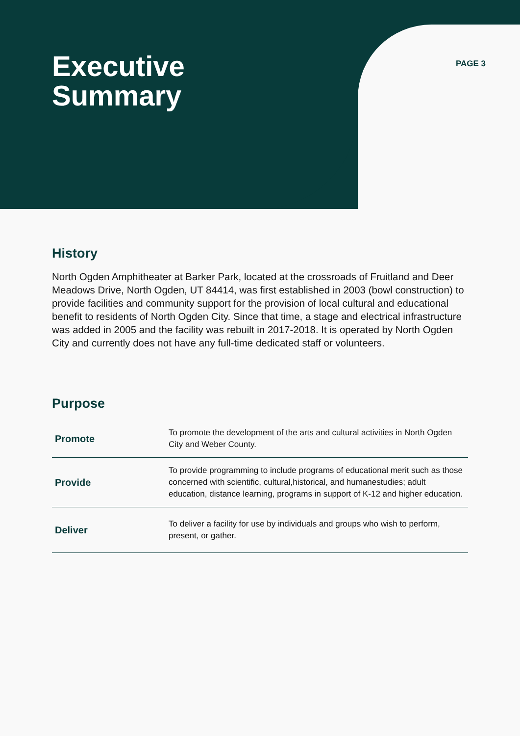Executive
Summary
PAGE 3
History
North Ogden Amphitheater at Barker Park, located at the crossroads of Fruitland and Deer Meadows Drive, North Ogden, UT 84414, was first established in 2003 (bowl construction) to provide facilities and community support for the provision of local cultural and educational benefit to residents of North Ogden City. Since that time, a stage and electrical infrastructure was added in 2005 and the facility was rebuilt in 2017-2018. It is operated by North Ogden City and currently does not have any full-time dedicated staff or volunteers.
Purpose
| Promote | To promote the development of the arts and cultural activities in North Ogden City and Weber County. |
| Provide | To provide programming to include programs of educational merit such as those concerned with scientific, cultural,historical, and humanestudies; adult education, distance learning, programs in support of K-12 and higher education. |
| Deliver | To deliver a facility for use by individuals and groups who wish to perform, present, or gather. |